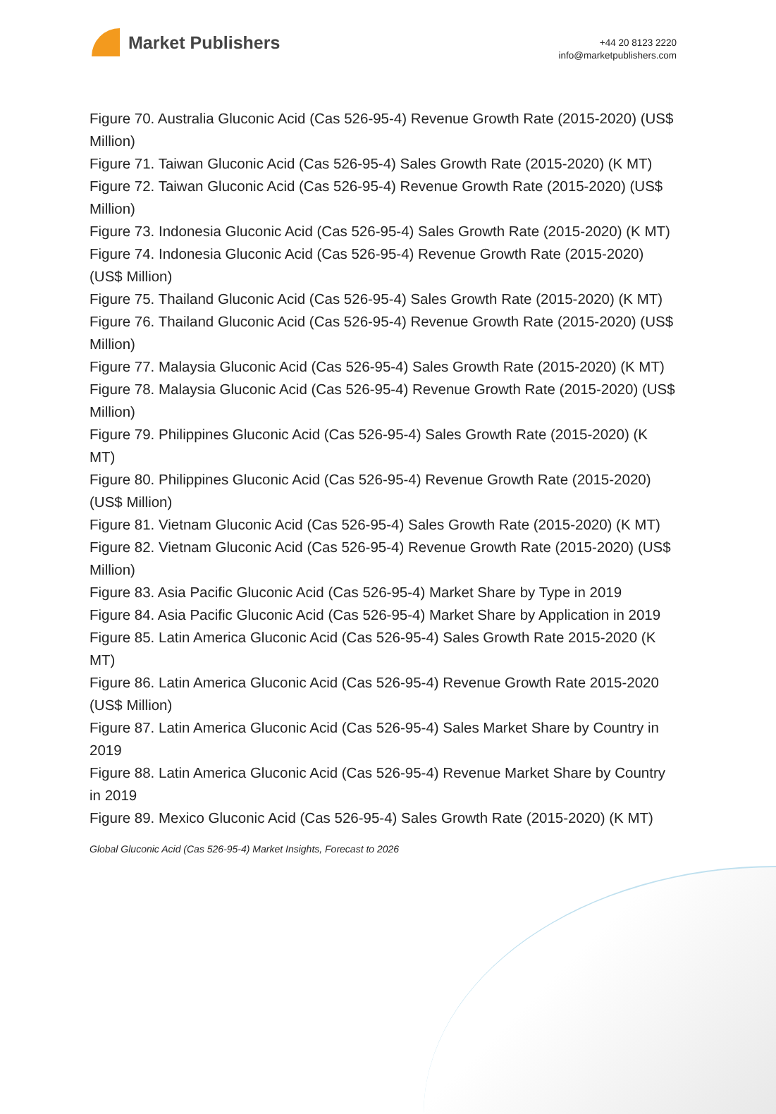Market Publishers
+44 20 8123 2220
info@marketpublishers.com
Figure 70. Australia Gluconic Acid (Cas 526-95-4) Revenue Growth Rate (2015-2020) (US$ Million)
Figure 71. Taiwan Gluconic Acid (Cas 526-95-4) Sales Growth Rate (2015-2020) (K MT)
Figure 72. Taiwan Gluconic Acid (Cas 526-95-4) Revenue Growth Rate (2015-2020) (US$ Million)
Figure 73. Indonesia Gluconic Acid (Cas 526-95-4) Sales Growth Rate (2015-2020) (K MT)
Figure 74. Indonesia Gluconic Acid (Cas 526-95-4) Revenue Growth Rate (2015-2020) (US$ Million)
Figure 75. Thailand Gluconic Acid (Cas 526-95-4) Sales Growth Rate (2015-2020) (K MT)
Figure 76. Thailand Gluconic Acid (Cas 526-95-4) Revenue Growth Rate (2015-2020) (US$ Million)
Figure 77. Malaysia Gluconic Acid (Cas 526-95-4) Sales Growth Rate (2015-2020) (K MT)
Figure 78. Malaysia Gluconic Acid (Cas 526-95-4) Revenue Growth Rate (2015-2020) (US$ Million)
Figure 79. Philippines Gluconic Acid (Cas 526-95-4) Sales Growth Rate (2015-2020) (K MT)
Figure 80. Philippines Gluconic Acid (Cas 526-95-4) Revenue Growth Rate (2015-2020) (US$ Million)
Figure 81. Vietnam Gluconic Acid (Cas 526-95-4) Sales Growth Rate (2015-2020) (K MT)
Figure 82. Vietnam Gluconic Acid (Cas 526-95-4) Revenue Growth Rate (2015-2020) (US$ Million)
Figure 83. Asia Pacific Gluconic Acid (Cas 526-95-4) Market Share by Type in 2019
Figure 84. Asia Pacific Gluconic Acid (Cas 526-95-4) Market Share by Application in 2019
Figure 85. Latin America Gluconic Acid (Cas 526-95-4) Sales Growth Rate 2015-2020 (K MT)
Figure 86. Latin America Gluconic Acid (Cas 526-95-4) Revenue Growth Rate 2015-2020 (US$ Million)
Figure 87. Latin America Gluconic Acid (Cas 526-95-4) Sales Market Share by Country in 2019
Figure 88. Latin America Gluconic Acid (Cas 526-95-4) Revenue Market Share by Country in 2019
Figure 89. Mexico Gluconic Acid (Cas 526-95-4) Sales Growth Rate (2015-2020) (K MT)
Global Gluconic Acid (Cas 526-95-4) Market Insights, Forecast to 2026